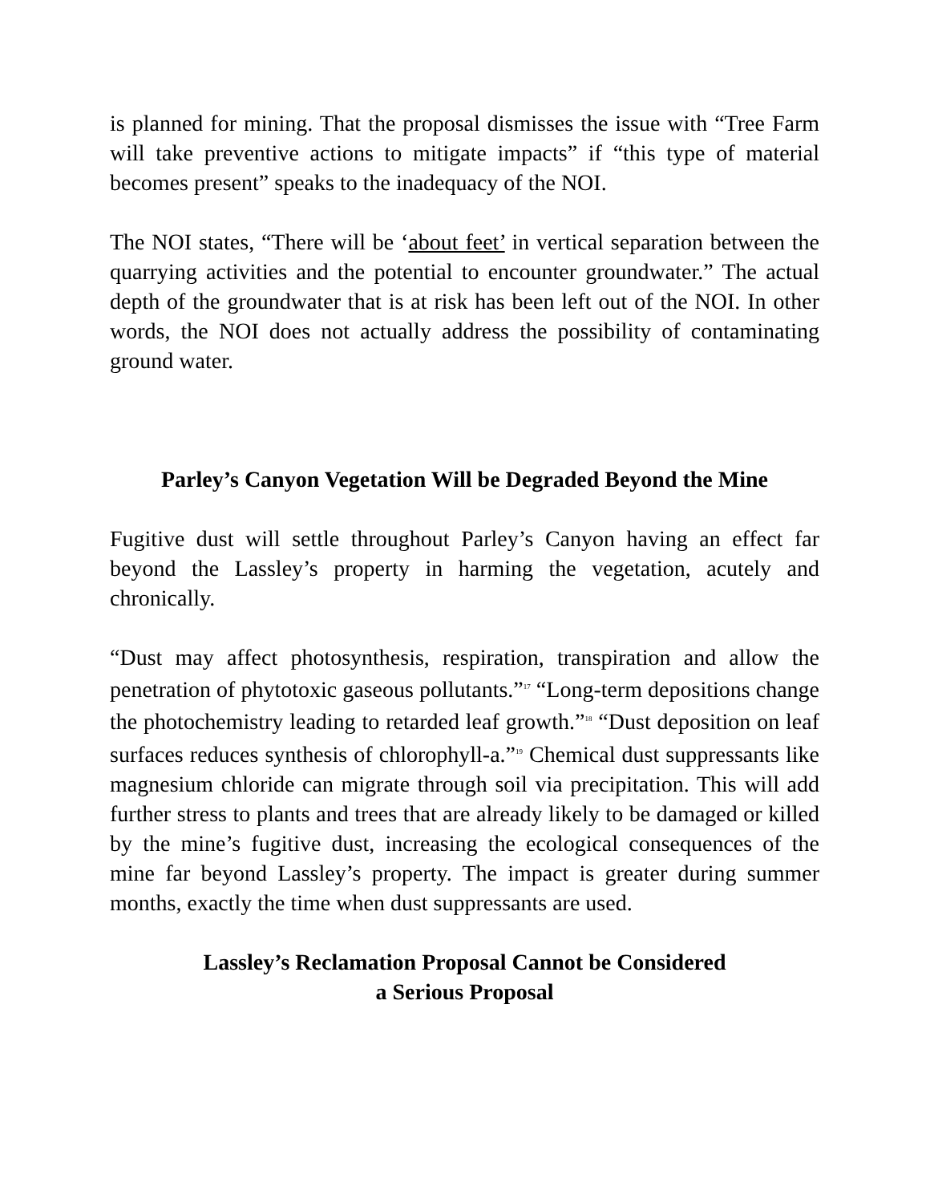is planned for mining. That the proposal dismisses the issue with “Tree Farm will take preventive actions to mitigate impacts” if “this type of material becomes present” speaks to the inadequacy of the NOI.
The NOI states, “There will be ‘about feet’ in vertical separation between the quarrying activities and the potential to encounter groundwater.” The actual depth of the groundwater that is at risk has been left out of the NOI. In other words, the NOI does not actually address the possibility of contaminating ground water.
Parley’s Canyon Vegetation Will be Degraded Beyond the Mine
Fugitive dust will settle throughout Parley’s Canyon having an effect far beyond the Lassley’s property in harming the vegetation, acutely and chronically.
“Dust may affect photosynthesis, respiration, transpiration and allow the penetration of phytotoxic gaseous pollutants.”<sup>17</sup> “Long-term depositions change the photochemistry leading to retarded leaf growth.”<sup>18</sup> “Dust deposition on leaf surfaces reduces synthesis of chlorophyll-a.”<sup>19</sup> Chemical dust suppressants like magnesium chloride can migrate through soil via precipitation. This will add further stress to plants and trees that are already likely to be damaged or killed by the mine’s fugitive dust, increasing the ecological consequences of the mine far beyond Lassley’s property. The impact is greater during summer months, exactly the time when dust suppressants are used.
Lassley’s Reclamation Proposal Cannot be Considered
a Serious Proposal